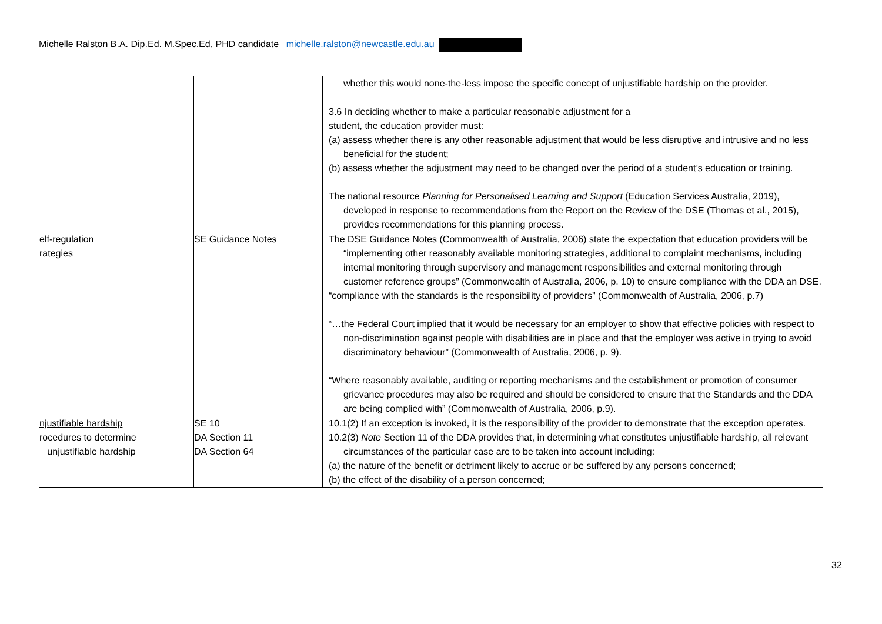Michelle Ralston B.A. Dip.Ed. M.Spec.Ed, PHD candidate michelle.ralston@newcastle.edu.au
| | | whether this would none-the-less impose the specific concept of unjustifiable hardship on the provider. 3.6 In deciding whether to make a particular reasonable adjustment for a student, the education provider must: (a) assess whether there is any other reasonable adjustment that would be less disruptive and intrusive and no less beneficial for the student; (b) assess whether the adjustment may need to be changed over the period of a student’s education or training. The national resource Planning for Personalised Learning and Support (Education Services Australia, 2019), developed in response to recommendations from the Report on the Review of the DSE (Thomas et al., 2015), provides recommendations for this planning process. |
| elf-regulation rategies | SE Guidance Notes | The DSE Guidance Notes (Commonwealth of Australia, 2006) state the expectation that education providers will be “implementing other reasonably available monitoring strategies, additional to complaint mechanisms, including internal monitoring through supervisory and management responsibilities and external monitoring through customer reference groups” (Commonwealth of Australia, 2006, p. 10) to ensure compliance with the DDA an DSE. “compliance with the standards is the responsibility of providers” (Commonwealth of Australia, 2006, p.7) “…the Federal Court implied that it would be necessary for an employer to show that effective policies with respect to non-discrimination against people with disabilities are in place and that the employer was active in trying to avoid discriminatory behaviour” (Commonwealth of Australia, 2006, p. 9). “Where reasonably available, auditing or reporting mechanisms and the establishment or promotion of consumer grievance procedures may also be required and should be considered to ensure that the Standards and the DDA are being complied with” (Commonwealth of Australia, 2006, p.9). |
| njustifiable hardship rocedures to determine unjustifiable hardship | SE 10 DA Section 11 DA Section 64 | 10.1(2) If an exception is invoked, it is the responsibility of the provider to demonstrate that the exception operates. 10.2(3) Note Section 11 of the DDA provides that, in determining what constitutes unjustifiable hardship, all relevant circumstances of the particular case are to be taken into account including: (a) the nature of the benefit or detriment likely to accrue or be suffered by any persons concerned; (b) the effect of the disability of a person concerned; |
32